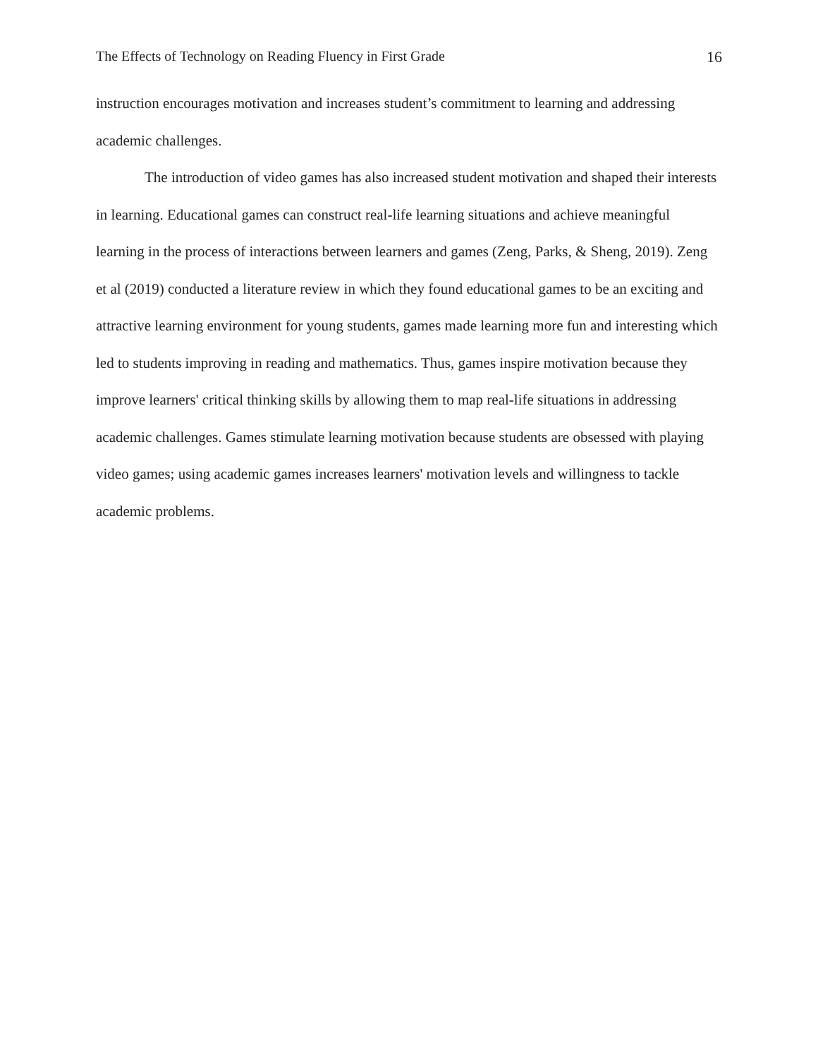The Effects of Technology on Reading Fluency in First Grade 16
instruction encourages motivation and increases student’s commitment to learning and addressing academic challenges.
The introduction of video games has also increased student motivation and shaped their interests in learning. Educational games can construct real-life learning situations and achieve meaningful learning in the process of interactions between learners and games (Zeng, Parks, & Sheng, 2019). Zeng et al (2019) conducted a literature review in which they found educational games to be an exciting and attractive learning environment for young students, games made learning more fun and interesting which led to students improving in reading and mathematics. Thus, games inspire motivation because they improve learners' critical thinking skills by allowing them to map real-life situations in addressing academic challenges. Games stimulate learning motivation because students are obsessed with playing video games; using academic games increases learners' motivation levels and willingness to tackle academic problems.